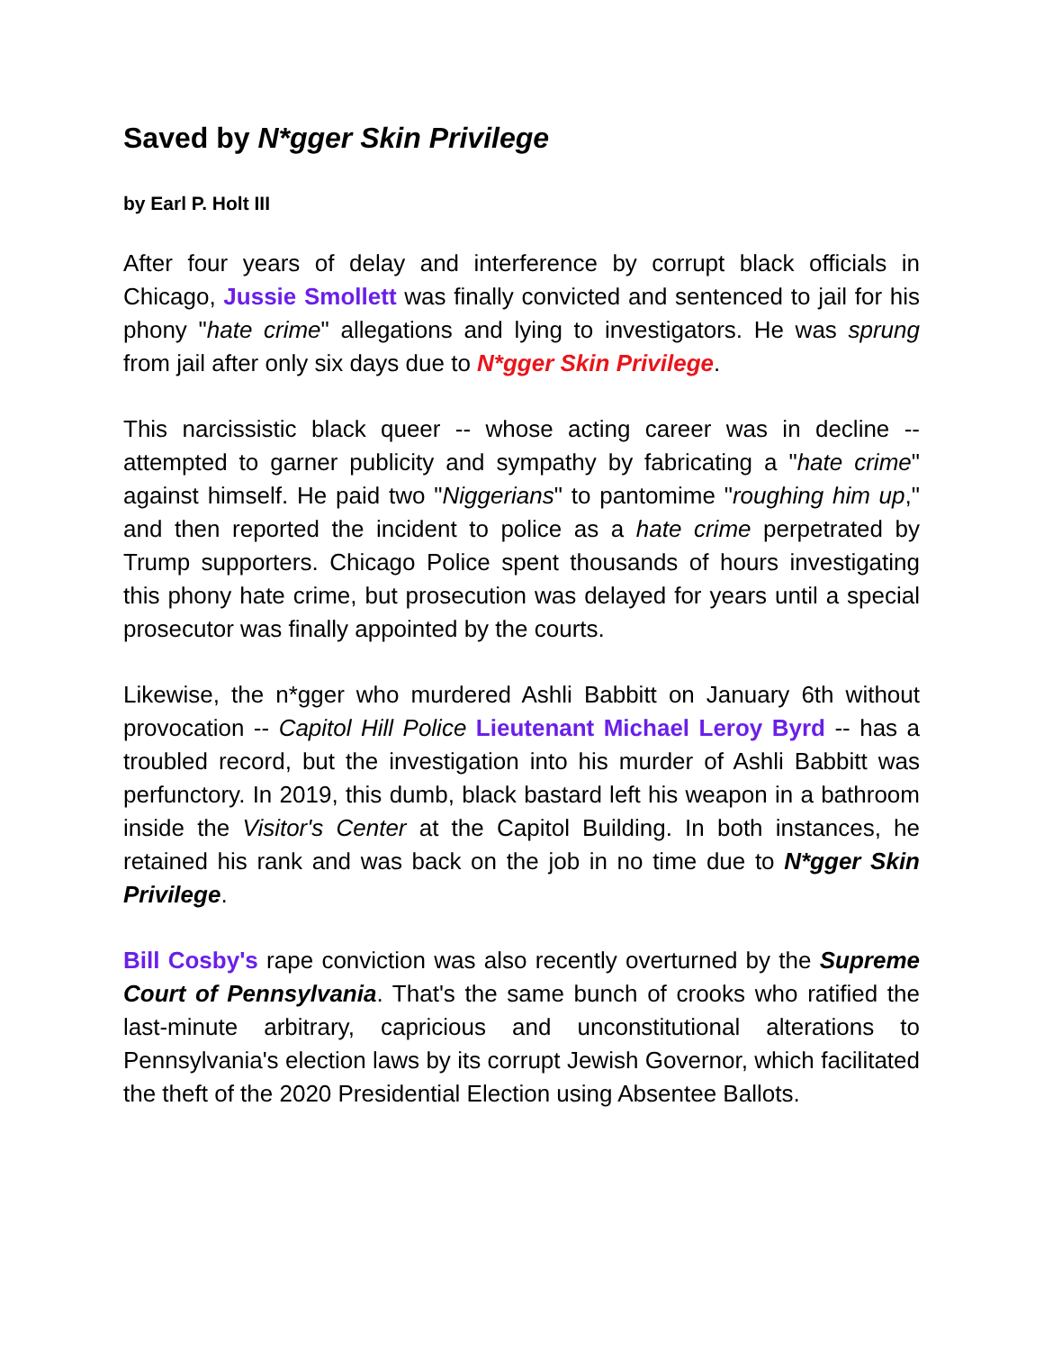Saved by N*gger Skin Privilege
by Earl P. Holt III
After four years of delay and interference by corrupt black officials in Chicago, Jussie Smollett was finally convicted and sentenced to jail for his phony "hate crime" allegations and lying to investigators. He was sprung from jail after only six days due to N*gger Skin Privilege.
This narcissistic black queer -- whose acting career was in decline -- attempted to garner publicity and sympathy by fabricating a "hate crime" against himself. He paid two "Niggerians" to pantomime "roughing him up," and then reported the incident to police as a hate crime perpetrated by Trump supporters. Chicago Police spent thousands of hours investigating this phony hate crime, but prosecution was delayed for years until a special prosecutor was finally appointed by the courts.
Likewise, the n*gger who murdered Ashli Babbitt on January 6th without provocation -- Capitol Hill Police Lieutenant Michael Leroy Byrd -- has a troubled record, but the investigation into his murder of Ashli Babbitt was perfunctory. In 2019, this dumb, black bastard left his weapon in a bathroom inside the Visitor's Center at the Capitol Building. In both instances, he retained his rank and was back on the job in no time due to N*gger Skin Privilege.
Bill Cosby's rape conviction was also recently overturned by the Supreme Court of Pennsylvania. That's the same bunch of crooks who ratified the last-minute arbitrary, capricious and unconstitutional alterations to Pennsylvania's election laws by its corrupt Jewish Governor, which facilitated the theft of the 2020 Presidential Election using Absentee Ballots.